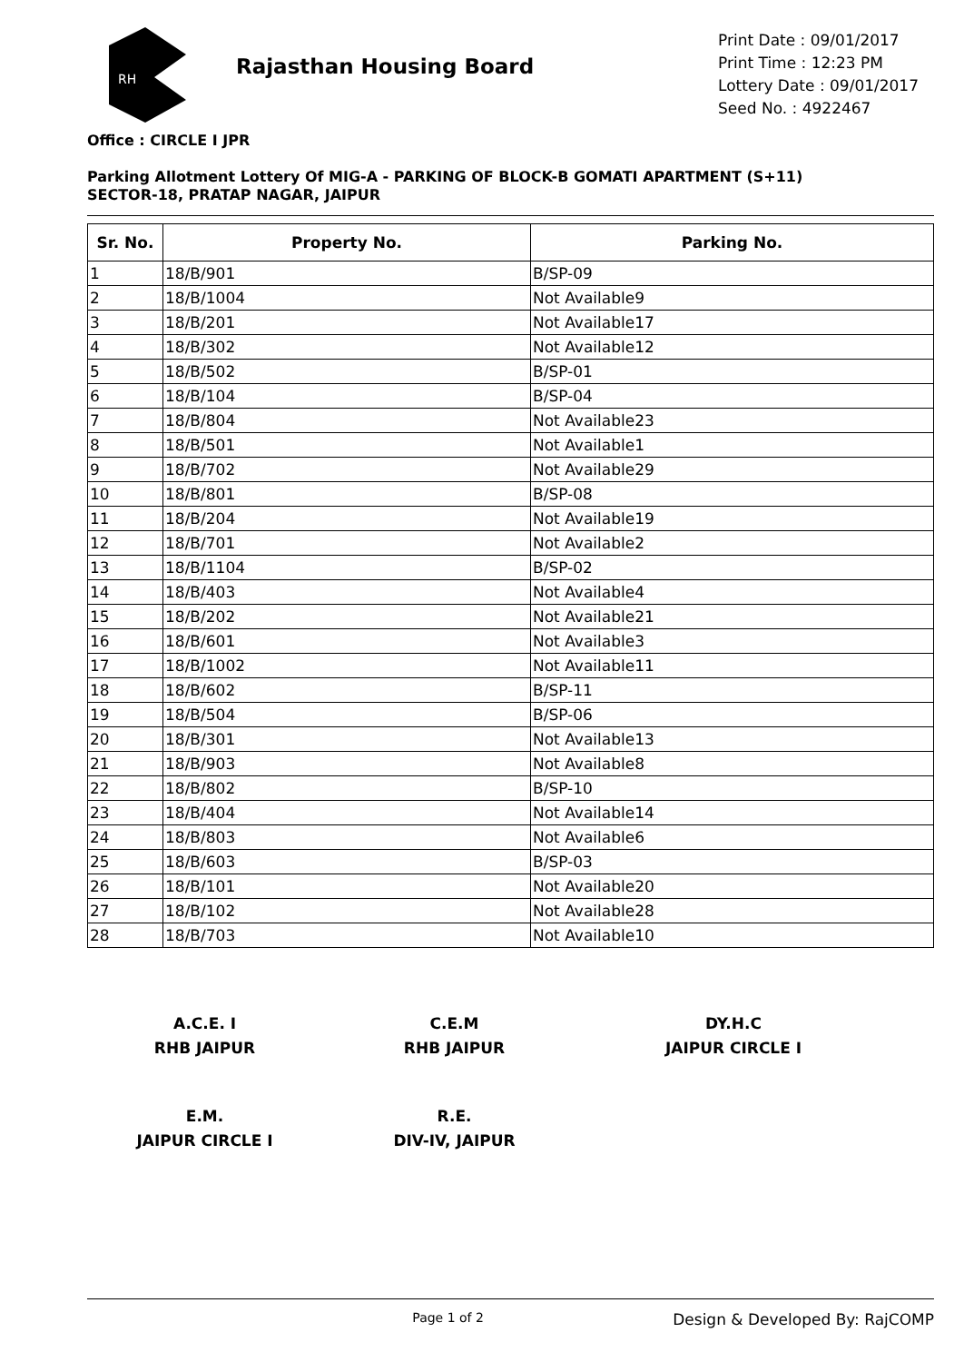RH
Rajasthan Housing Board
Print Date : 09/01/2017
Print Time : 12:23 PM
Lottery Date : 09/01/2017
Seed No. : 4922467
Office : CIRCLE I JPR
Parking Allotment Lottery Of MIG-A - PARKING OF BLOCK-B GOMATI APARTMENT (S+11)
SECTOR-18, PRATAP NAGAR, JAIPUR
| Sr. No. | Property No. | Parking No. |
| --- | --- | --- |
| 1 | 18/B/901 | B/SP-09 |
| 2 | 18/B/1004 | Not Available9 |
| 3 | 18/B/201 | Not Available17 |
| 4 | 18/B/302 | Not Available12 |
| 5 | 18/B/502 | B/SP-01 |
| 6 | 18/B/104 | B/SP-04 |
| 7 | 18/B/804 | Not Available23 |
| 8 | 18/B/501 | Not Available1 |
| 9 | 18/B/702 | Not Available29 |
| 10 | 18/B/801 | B/SP-08 |
| 11 | 18/B/204 | Not Available19 |
| 12 | 18/B/701 | Not Available2 |
| 13 | 18/B/1104 | B/SP-02 |
| 14 | 18/B/403 | Not Available4 |
| 15 | 18/B/202 | Not Available21 |
| 16 | 18/B/601 | Not Available3 |
| 17 | 18/B/1002 | Not Available11 |
| 18 | 18/B/602 | B/SP-11 |
| 19 | 18/B/504 | B/SP-06 |
| 20 | 18/B/301 | Not Available13 |
| 21 | 18/B/903 | Not Available8 |
| 22 | 18/B/802 | B/SP-10 |
| 23 | 18/B/404 | Not Available14 |
| 24 | 18/B/803 | Not Available6 |
| 25 | 18/B/603 | B/SP-03 |
| 26 | 18/B/101 | Not Available20 |
| 27 | 18/B/102 | Not Available28 |
| 28 | 18/B/703 | Not Available10 |
A.C.E. I
RHB JAIPUR
C.E.M
RHB JAIPUR
DY.H.C
JAIPUR CIRCLE I
E.M.
JAIPUR CIRCLE I
R.E.
DIV-IV, JAIPUR
Page 1 of 2 Design & Developed By: RajCOMP